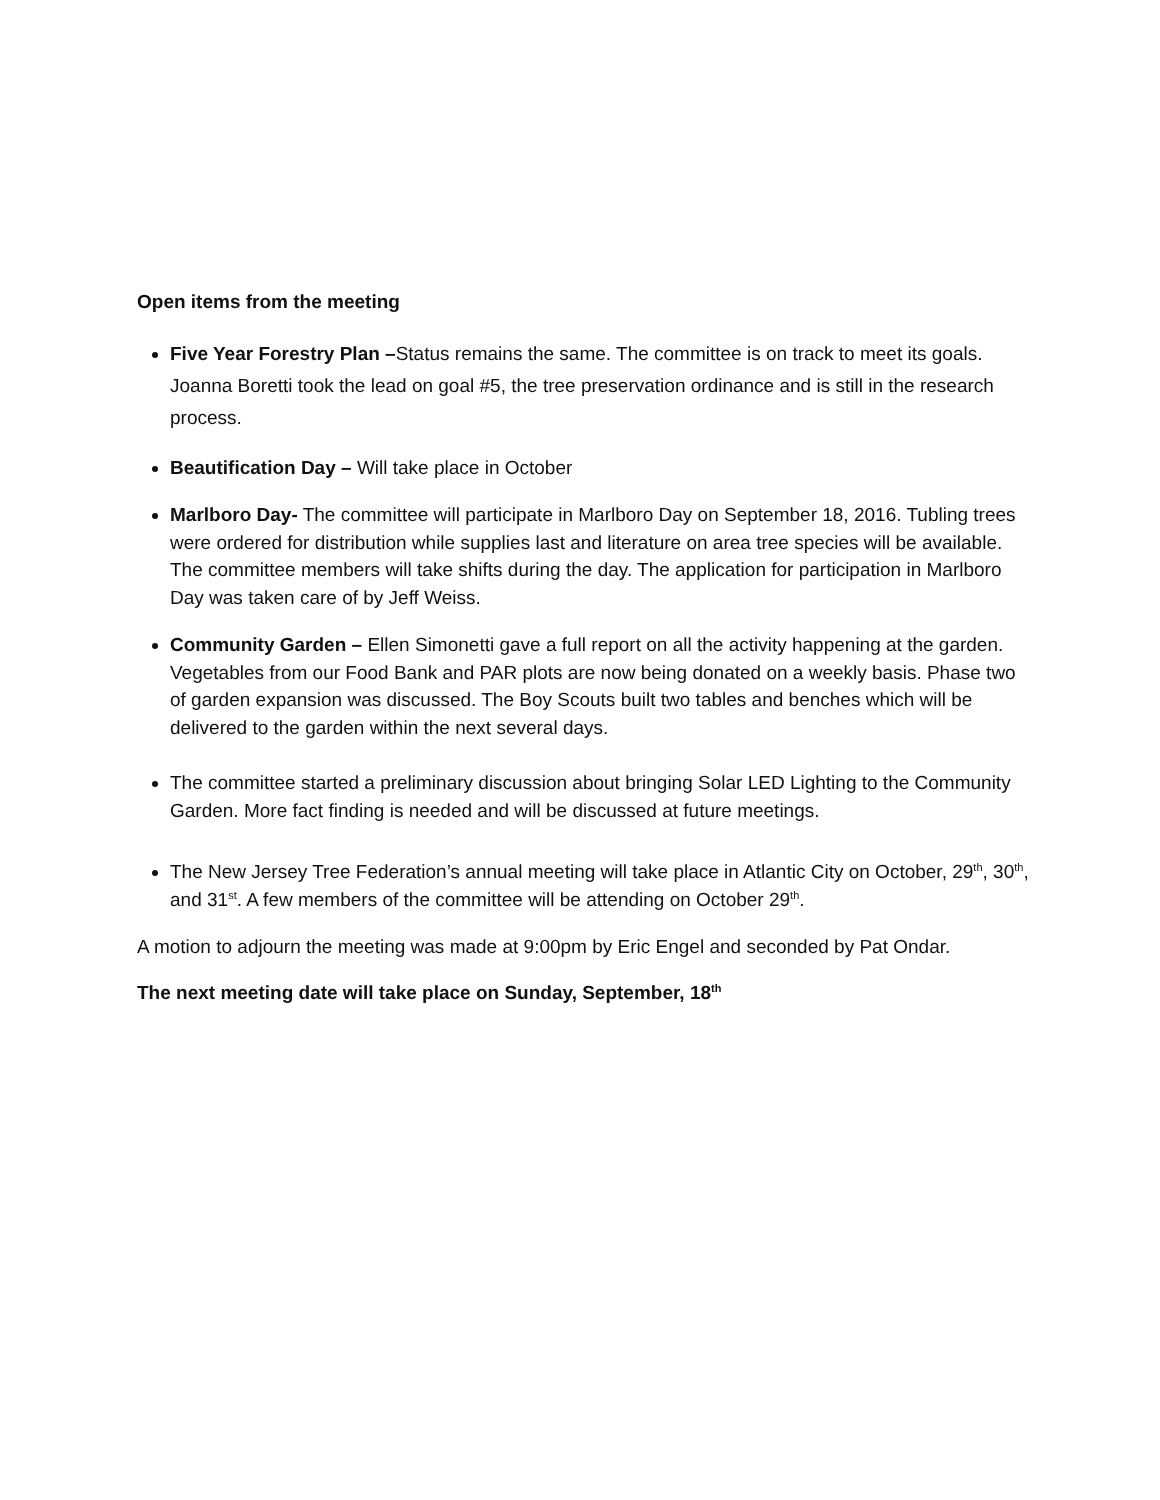Open items from the meeting
Five Year Forestry Plan –Status remains the same. The committee is on track to meet its goals. Joanna Boretti took the lead on goal #5, the tree preservation ordinance and is still in the research process.
Beautification Day – Will take place in October
Marlboro Day- The committee will participate in Marlboro Day on September 18, 2016. Tubling trees were ordered for distribution while supplies last and literature on area tree species will be available. The committee members will take shifts during the day. The application for participation in Marlboro Day was taken care of by Jeff Weiss.
Community Garden – Ellen Simonetti gave a full report on all the activity happening at the garden. Vegetables from our Food Bank and PAR plots are now being donated on a weekly basis. Phase two of garden expansion was discussed. The Boy Scouts built two tables and benches which will be delivered to the garden within the next several days.
The committee started a preliminary discussion about bringing Solar LED Lighting to the Community Garden. More fact finding is needed and will be discussed at future meetings.
The New Jersey Tree Federation’s annual meeting will take place in Atlantic City on October, 29<sup>th</sup>, 30<sup>th</sup>, and 31<sup>st</sup>. A few members of the committee will be attending on October 29<sup>th</sup>.
A motion to adjourn the meeting was made at 9:00pm by Eric Engel and seconded by Pat Ondar.
The next meeting date will take place on Sunday, September, 18<sup>th</sup>